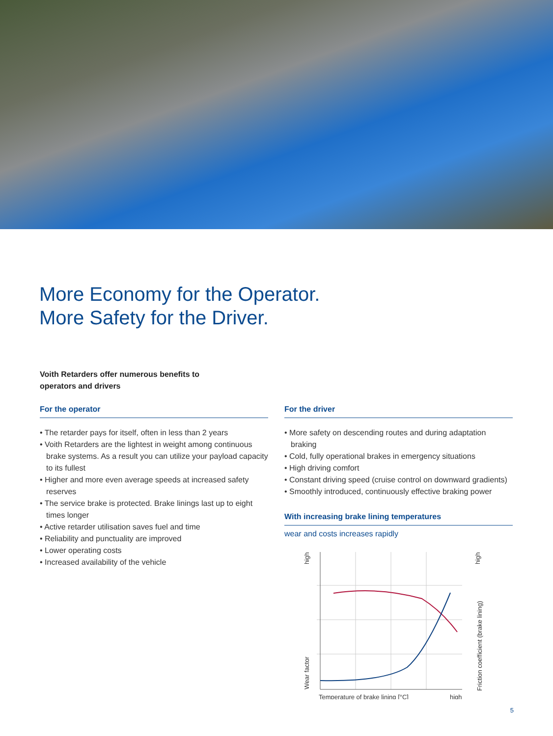More Economy for the Operator.
More Safety for the Driver.
Voith Retarders offer numerous benefits to
operators and drivers
For the operator
• The retarder pays for itself, often in less than 2 years
• Voith Retarders are the lightest in weight among continuous brake systems. As a result you can utilize your payload capacity to its fullest
• Higher and more even average speeds at increased safety reserves
• The service brake is protected. Brake linings last up to eight times longer
• Active retarder utilisation saves fuel and time
• Reliability and punctuality are improved
• Lower operating costs
• Increased availability of the vehicle
For the driver
• More safety on descending routes and during adaptation braking
• Cold, fully operational brakes in emergency situations
• High driving comfort
• Constant driving speed (cruise control on downward gradients)
• Smoothly introduced, continuously effective braking power
With increasing brake lining temperatures
wear and costs increases rapidly
Temperature of brake lining [°C]
high
Wear factor
high
Friction coefficient (brake lining)
high
5